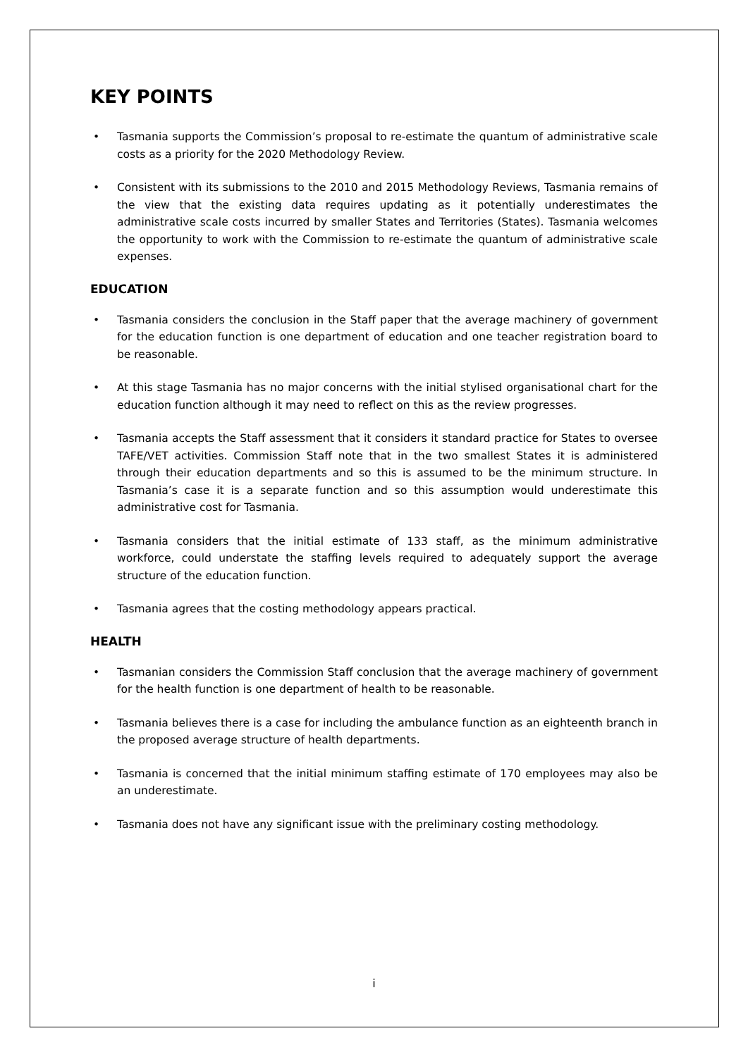KEY POINTS
• Tasmania supports the Commission’s proposal to re-estimate the quantum of administrative scale costs as a priority for the 2020 Methodology Review.
• Consistent with its submissions to the 2010 and 2015 Methodology Reviews, Tasmania remains of the view that the existing data requires updating as it potentially underestimates the administrative scale costs incurred by smaller States and Territories (States). Tasmania welcomes the opportunity to work with the Commission to re-estimate the quantum of administrative scale expenses.
EDUCATION
• Tasmania considers the conclusion in the Staff paper that the average machinery of government for the education function is one department of education and one teacher registration board to be reasonable.
• At this stage Tasmania has no major concerns with the initial stylised organisational chart for the education function although it may need to reflect on this as the review progresses.
• Tasmania accepts the Staff assessment that it considers it standard practice for States to oversee TAFE/VET activities. Commission Staff note that in the two smallest States it is administered through their education departments and so this is assumed to be the minimum structure. In Tasmania’s case it is a separate function and so this assumption would underestimate this administrative cost for Tasmania.
• Tasmania considers that the initial estimate of 133 staff, as the minimum administrative workforce, could understate the staffing levels required to adequately support the average structure of the education function.
• Tasmania agrees that the costing methodology appears practical.
HEALTH
• Tasmanian considers the Commission Staff conclusion that the average machinery of government for the health function is one department of health to be reasonable.
• Tasmania believes there is a case for including the ambulance function as an eighteenth branch in the proposed average structure of health departments.
• Tasmania is concerned that the initial minimum staffing estimate of 170 employees may also be an underestimate.
• Tasmania does not have any significant issue with the preliminary costing methodology.
i